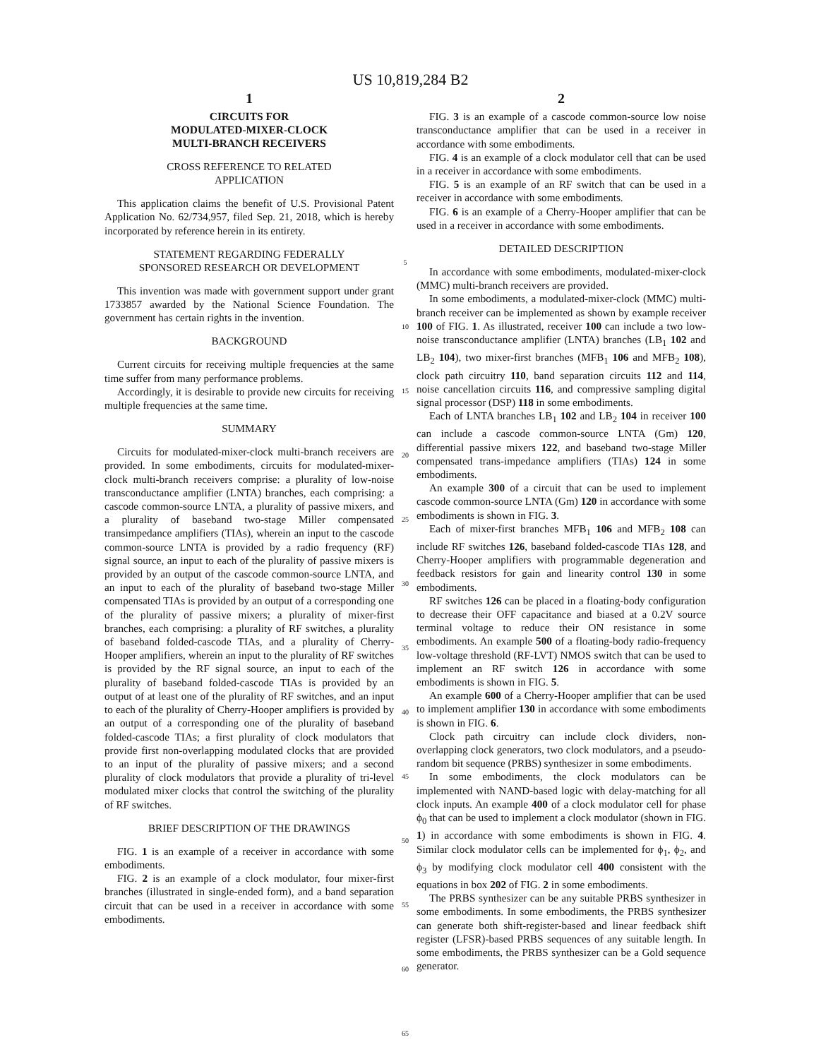US 10,819,284 B2
1
CIRCUITS FOR
MODULATED-MIXER-CLOCK
MULTI-BRANCH RECEIVERS
CROSS REFERENCE TO RELATED
APPLICATION
This application claims the benefit of U.S. Provisional Patent Application No. 62/734,957, filed Sep. 21, 2018, which is hereby incorporated by reference herein in its entirety.
STATEMENT REGARDING FEDERALLY
SPONSORED RESEARCH OR DEVELOPMENT
This invention was made with government support under grant 1733857 awarded by the National Science Foundation. The government has certain rights in the invention.
BACKGROUND
Current circuits for receiving multiple frequencies at the same time suffer from many performance problems.
Accordingly, it is desirable to provide new circuits for receiving multiple frequencies at the same time.
SUMMARY
Circuits for modulated-mixer-clock multi-branch receivers are provided. In some embodiments, circuits for modulated-mixer-clock multi-branch receivers comprise: a plurality of low-noise transconductance amplifier (LNTA) branches, each comprising: a cascode common-source LNTA, a plurality of passive mixers, and a plurality of baseband two-stage Miller compensated transimpedance amplifiers (TIAs), wherein an input to the cascode common-source LNTA is provided by a radio frequency (RF) signal source, an input to each of the plurality of passive mixers is provided by an output of the cascode common-source LNTA, and an input to each of the plurality of baseband two-stage Miller compensated TIAs is provided by an output of a corresponding one of the plurality of passive mixers; a plurality of mixer-first branches, each comprising: a plurality of RF switches, a plurality of baseband folded-cascode TIAs, and a plurality of Cherry-Hooper amplifiers, wherein an input to the plurality of RF switches is provided by the RF signal source, an input to each of the plurality of baseband folded-cascode TIAs is provided by an output of at least one of the plurality of RF switches, and an input to each of the plurality of Cherry-Hooper amplifiers is provided by an output of a corresponding one of the plurality of baseband folded-cascode TIAs; a first plurality of clock modulators that provide first non-overlapping modulated clocks that are provided to an input of the plurality of passive mixers; and a second plurality of clock modulators that provide a plurality of tri-level modulated mixer clocks that control the switching of the plurality of RF switches.
BRIEF DESCRIPTION OF THE DRAWINGS
FIG. 1 is an example of a receiver in accordance with some embodiments.
FIG. 2 is an example of a clock modulator, four mixer-first branches (illustrated in single-ended form), and a band separation circuit that can be used in a receiver in accordance with some embodiments.
5
10
15
20
25
30
35
40
45
50
55
60
65
2
FIG. 3 is an example of a cascode common-source low noise transconductance amplifier that can be used in a receiver in accordance with some embodiments.
FIG. 4 is an example of a clock modulator cell that can be used in a receiver in accordance with some embodiments.
FIG. 5 is an example of an RF switch that can be used in a receiver in accordance with some embodiments.
FIG. 6 is an example of a Cherry-Hooper amplifier that can be used in a receiver in accordance with some embodiments.
DETAILED DESCRIPTION
In accordance with some embodiments, modulated-mixer-clock (MMC) multi-branch receivers are provided.
In some embodiments, a modulated-mixer-clock (MMC) multi-branch receiver can be implemented as shown by example receiver 100 of FIG. 1. As illustrated, receiver 100 can include a two low-noise transconductance amplifier (LNTA) branches (LB<sub>1</sub> 102 and LB<sub>2</sub> 104), two mixer-first branches (MFB<sub>1</sub> 106 and MFB<sub>2</sub> 108), clock path circuitry 110, band separation circuits 112 and 114, noise cancellation circuits 116, and compressive sampling digital signal processor (DSP) 118 in some embodiments.
Each of LNTA branches LB<sub>1</sub> 102 and LB<sub>2</sub> 104 in receiver 100 can include a cascode common-source LNTA (Gm) 120, differential passive mixers 122, and baseband two-stage Miller compensated trans-impedance amplifiers (TIAs) 124 in some embodiments.
An example 300 of a circuit that can be used to implement cascode common-source LNTA (Gm) 120 in accordance with some embodiments is shown in FIG. 3.
Each of mixer-first branches MFB<sub>1</sub> 106 and MFB<sub>2</sub> 108 can include RF switches 126, baseband folded-cascode TIAs 128, and Cherry-Hooper amplifiers with programmable degeneration and feedback resistors for gain and linearity control 130 in some embodiments.
RF switches 126 can be placed in a floating-body configuration to decrease their OFF capacitance and biased at a 0.2V source terminal voltage to reduce their ON resistance in some embodiments. An example 500 of a floating-body radio-frequency low-voltage threshold (RF-LVT) NMOS switch that can be used to implement an RF switch 126 in accordance with some embodiments is shown in FIG. 5.
An example 600 of a Cherry-Hooper amplifier that can be used to implement amplifier 130 in accordance with some embodiments is shown in FIG. 6.
Clock path circuitry can include clock dividers, non-overlapping clock generators, two clock modulators, and a pseudo-random bit sequence (PRBS) synthesizer in some embodiments.
In some embodiments, the clock modulators can be implemented with NAND-based logic with delay-matching for all clock inputs. An example 400 of a clock modulator cell for phase ϕ<sub>0</sub> that can be used to implement a clock modulator (shown in FIG. 1) in accordance with some embodiments is shown in FIG. 4. Similar clock modulator cells can be implemented for ϕ<sub>1</sub>, ϕ<sub>2</sub>, and ϕ<sub>3</sub> by modifying clock modulator cell 400 consistent with the equations in box 202 of FIG. 2 in some embodiments.
The PRBS synthesizer can be any suitable PRBS synthesizer in some embodiments. In some embodiments, the PRBS synthesizer can generate both shift-register-based and linear feedback shift register (LFSR)-based PRBS sequences of any suitable length. In some embodiments, the PRBS synthesizer can be a Gold sequence generator.